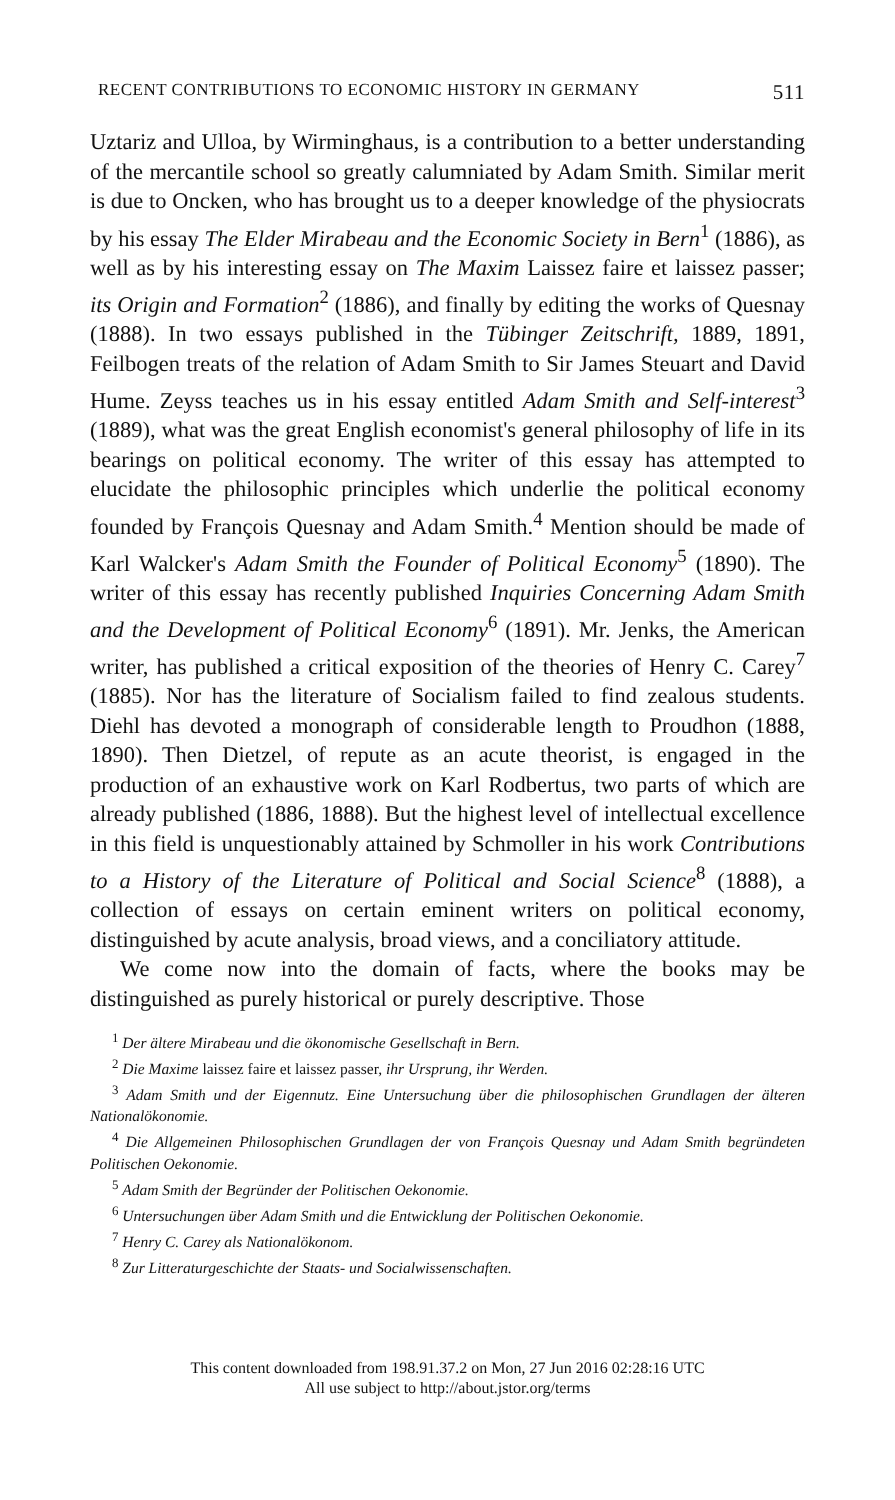RECENT CONTRIBUTIONS TO ECONOMIC HISTORY IN GERMANY 511
Uztariz and Ulloa, by Wirminghaus, is a contribution to a better understanding of the mercantile school so greatly calumniated by Adam Smith. Similar merit is due to Oncken, who has brought us to a deeper knowledge of the physiocrats by his essay The Elder Mirabeau and the Economic Society in Bern<sup>1</sup> (1886), as well as by his interesting essay on The Maxim Laissez faire et laissez passer; its Origin and Formation<sup>2</sup> (1886), and finally by editing the works of Quesnay (1888). In two essays published in the Tübinger Zeitschrift, 1889, 1891, Feilbogen treats of the relation of Adam Smith to Sir James Steuart and David Hume. Zeyss teaches us in his essay entitled Adam Smith and Self-interest<sup>3</sup> (1889), what was the great English economist's general philosophy of life in its bearings on political economy. The writer of this essay has attempted to elucidate the philosophic principles which underlie the political economy founded by François Quesnay and Adam Smith.<sup>4</sup> Mention should be made of Karl Walcker's Adam Smith the Founder of Political Economy<sup>5</sup> (1890). The writer of this essay has recently published Inquiries Concerning Adam Smith and the Development of Political Economy<sup>6</sup> (1891). Mr. Jenks, the American writer, has published a critical exposition of the theories of Henry C. Carey<sup>7</sup> (1885). Nor has the literature of Socialism failed to find zealous students. Diehl has devoted a monograph of considerable length to Proudhon (1888, 1890). Then Dietzel, of repute as an acute theorist, is engaged in the production of an exhaustive work on Karl Rodbertus, two parts of which are already published (1886, 1888). But the highest level of intellectual excellence in this field is unquestionably attained by Schmoller in his work Contributions to a History of the Literature of Political and Social Science<sup>8</sup> (1888), a collection of essays on certain eminent writers on political economy, distinguished by acute analysis, broad views, and a conciliatory attitude.
We come now into the domain of facts, where the books may be distinguished as purely historical or purely descriptive. Those
<sup>1</sup> Der ältere Mirabeau und die ökonomische Gesellschaft in Bern.
<sup>2</sup> Die Maxime laissez faire et laissez passer, ihr Ursprung, ihr Werden.
<sup>3</sup> Adam Smith und der Eigennutz. Eine Untersuchung über die philosophischen Grundlagen der älteren Nationalökonomie.
<sup>4</sup> Die Allgemeinen Philosophischen Grundlagen der von François Quesnay und Adam Smith begründeten Politischen Oekonomie.
<sup>5</sup> Adam Smith der Begründer der Politischen Oekonomie.
<sup>6</sup> Untersuchungen über Adam Smith und die Entwicklung der Politischen Oekonomie.
<sup>7</sup> Henry C. Carey als Nationalökonom.
<sup>8</sup> Zur Litteraturgeschichte der Staats- und Socialwissenschaften.
This content downloaded from 198.91.37.2 on Mon, 27 Jun 2016 02:28:16 UTC
All use subject to http://about.jstor.org/terms